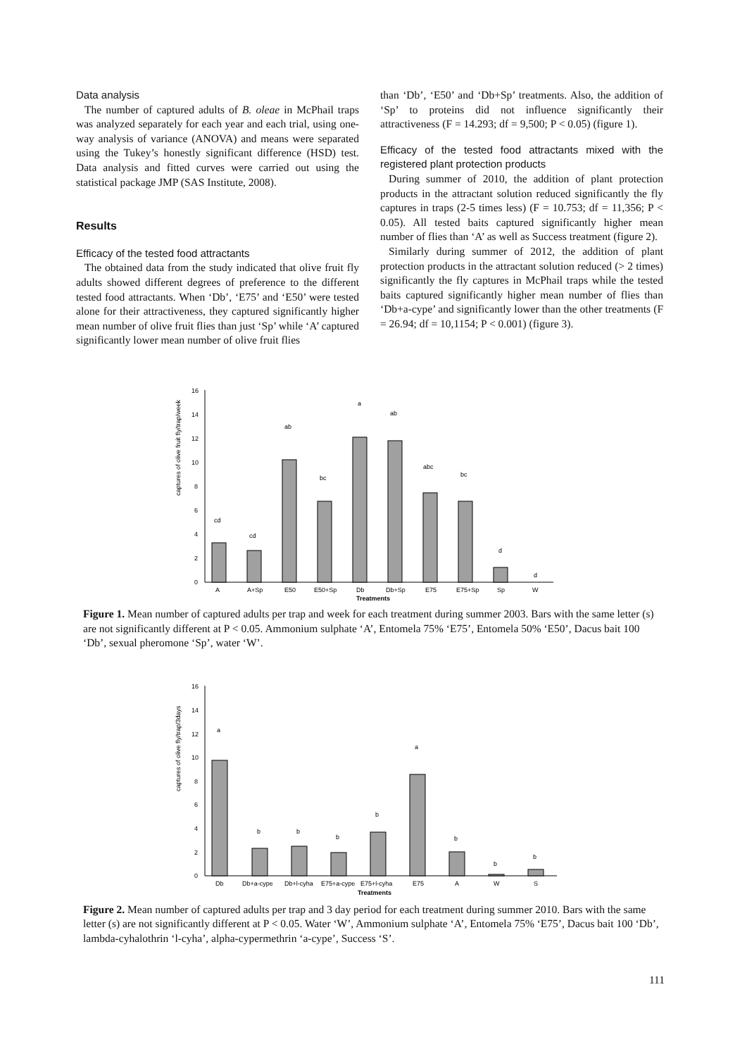Data analysis
The number of captured adults of B. oleae in McPhail traps was analyzed separately for each year and each trial, using one-way analysis of variance (ANOVA) and means were separated using the Tukey’s honestly significant difference (HSD) test. Data analysis and fitted curves were carried out using the statistical package JMP (SAS Institute, 2008).
Results
Efficacy of the tested food attractants
The obtained data from the study indicated that olive fruit fly adults showed different degrees of preference to the different tested food attractants. When ‘Db’, ‘E75’ and ‘E50’ were tested alone for their attractiveness, they captured significantly higher mean number of olive fruit flies than just ‘Sp’ while ‘A’ captured significantly lower mean number of olive fruit flies
than ‘Db’, ‘E50’ and ‘Db+Sp’ treatments. Also, the addition of ‘Sp’ to proteins did not influence significantly their attractiveness (F = 14.293; df = 9,500; P < 0.05) (figure 1).
Efficacy of the tested food attractants mixed with the registered plant protection products
During summer of 2010, the addition of plant protection products in the attractant solution reduced significantly the fly captures in traps (2-5 times less) (F = 10.753; df = 11,356; P < 0.05). All tested baits captured significantly higher mean number of flies than ‘A’ as well as Success treatment (figure 2).
Similarly during summer of 2012, the addition of plant protection products in the attractant solution reduced (> 2 times) significantly the fly captures in McPhail traps while the tested baits captured significantly higher mean number of flies than ‘Db+a-cype’ and significantly lower than the other treatments (F = 26.94; df = 10,1154; P < 0.001) (figure 3).
captures of olive fruit fly/trap/week
0
2
4
6
8
10
12
14
16
cd
cd
ab
bc
a
ab
abc
bc
d
d
A
A+Sp
E50
E50+Sp
Db
Db+Sp
E75
E75+Sp
Sp
W
Treatments
Figure 1. Mean number of captured adults per trap and week for each treatment during summer 2003. Bars with the same letter (s) are not significantly different at P < 0.05. Ammonium sulphate ‘A’, Entomela 75% ‘E75’, Entomela 50% ‘E50’, Dacus bait 100 ‘Db’, sexual pheromone ‘Sp’, water ‘W’.
captures of olive fly/trap/3days
0
2
4
6
8
10
12
14
16
a
b
b
b
b
a
b
b
b
Db
Db+a-cype
Db+l-cyha
E75+a-cype
E75+l-cyha
E75
A
W
S
Treatments
Figure 2. Mean number of captured adults per trap and 3 day period for each treatment during summer 2010. Bars with the same letter (s) are not significantly different at P < 0.05. Water ‘W’, Ammonium sulphate ‘A’, Entomela 75% ‘E75’, Dacus bait 100 ‘Db’, lambda-cyhalothrin ‘l-cyha’, alpha-cypermethrin ‘a-cype’, Success ‘S’.
111